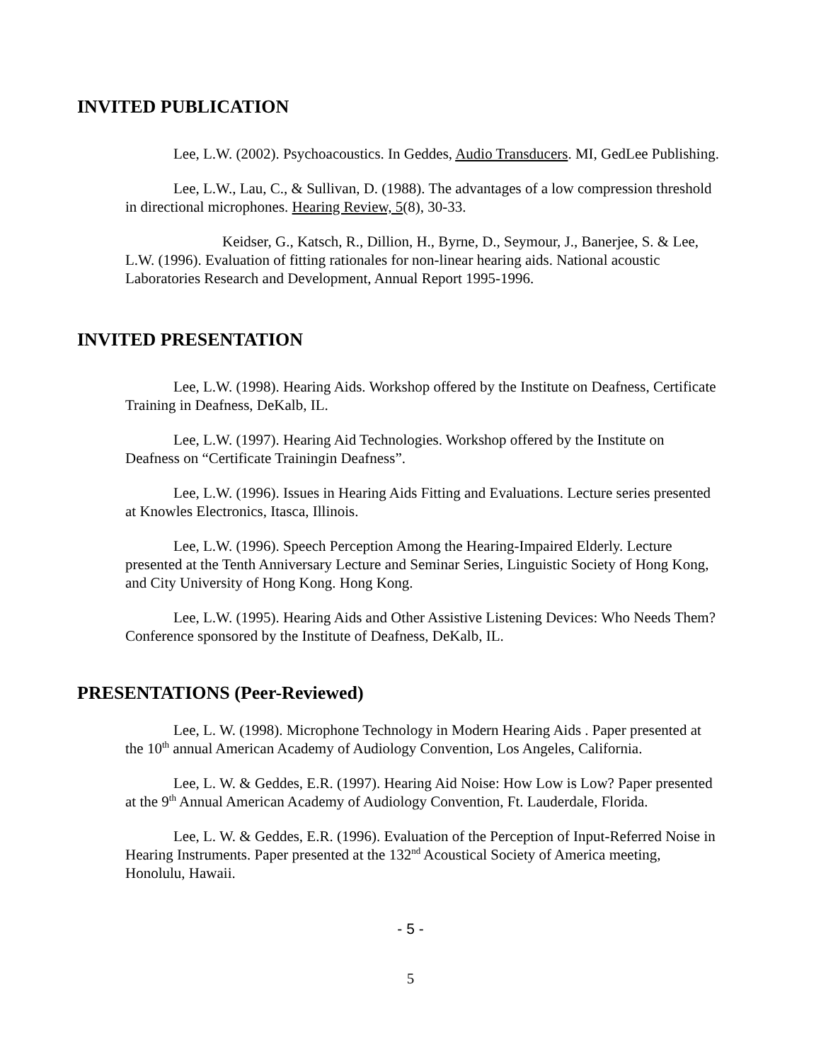INVITED PUBLICATION
Lee, L.W. (2002). Psychoacoustics. In Geddes, Audio Transducers. MI, GedLee Publishing.
Lee, L.W., Lau, C., & Sullivan, D. (1988). The advantages of a low compression threshold in directional microphones. Hearing Review, 5(8), 30-33.
Keidser, G., Katsch, R., Dillion, H., Byrne, D., Seymour, J., Banerjee, S. & Lee, L.W. (1996). Evaluation of fitting rationales for non-linear hearing aids. National acoustic Laboratories Research and Development, Annual Report 1995-1996.
INVITED PRESENTATION
Lee, L.W. (1998). Hearing Aids. Workshop offered by the Institute on Deafness, Certificate Training in Deafness, DeKalb, IL.
Lee, L.W. (1997). Hearing Aid Technologies. Workshop offered by the Institute on Deafness on “Certificate Trainingin Deafness”.
Lee, L.W. (1996). Issues in Hearing Aids Fitting and Evaluations. Lecture series presented at Knowles Electronics, Itasca, Illinois.
Lee, L.W. (1996). Speech Perception Among the Hearing-Impaired Elderly. Lecture presented at the Tenth Anniversary Lecture and Seminar Series, Linguistic Society of Hong Kong, and City University of Hong Kong. Hong Kong.
Lee, L.W. (1995). Hearing Aids and Other Assistive Listening Devices: Who Needs Them? Conference sponsored by the Institute of Deafness, DeKalb, IL.
PRESENTATIONS (Peer-Reviewed)
Lee, L. W. (1998). Microphone Technology in Modern Hearing Aids . Paper presented at the 10<sup>th</sup> annual American Academy of Audiology Convention, Los Angeles, California.
Lee, L. W. & Geddes, E.R. (1997). Hearing Aid Noise: How Low is Low? Paper presented at the 9<sup>th</sup> Annual American Academy of Audiology Convention, Ft. Lauderdale, Florida.
Lee, L. W. & Geddes, E.R. (1996). Evaluation of the Perception of Input-Referred Noise in Hearing Instruments. Paper presented at the 132<sup>nd</sup> Acoustical Society of America meeting, Honolulu, Hawaii.
- 5 -
5